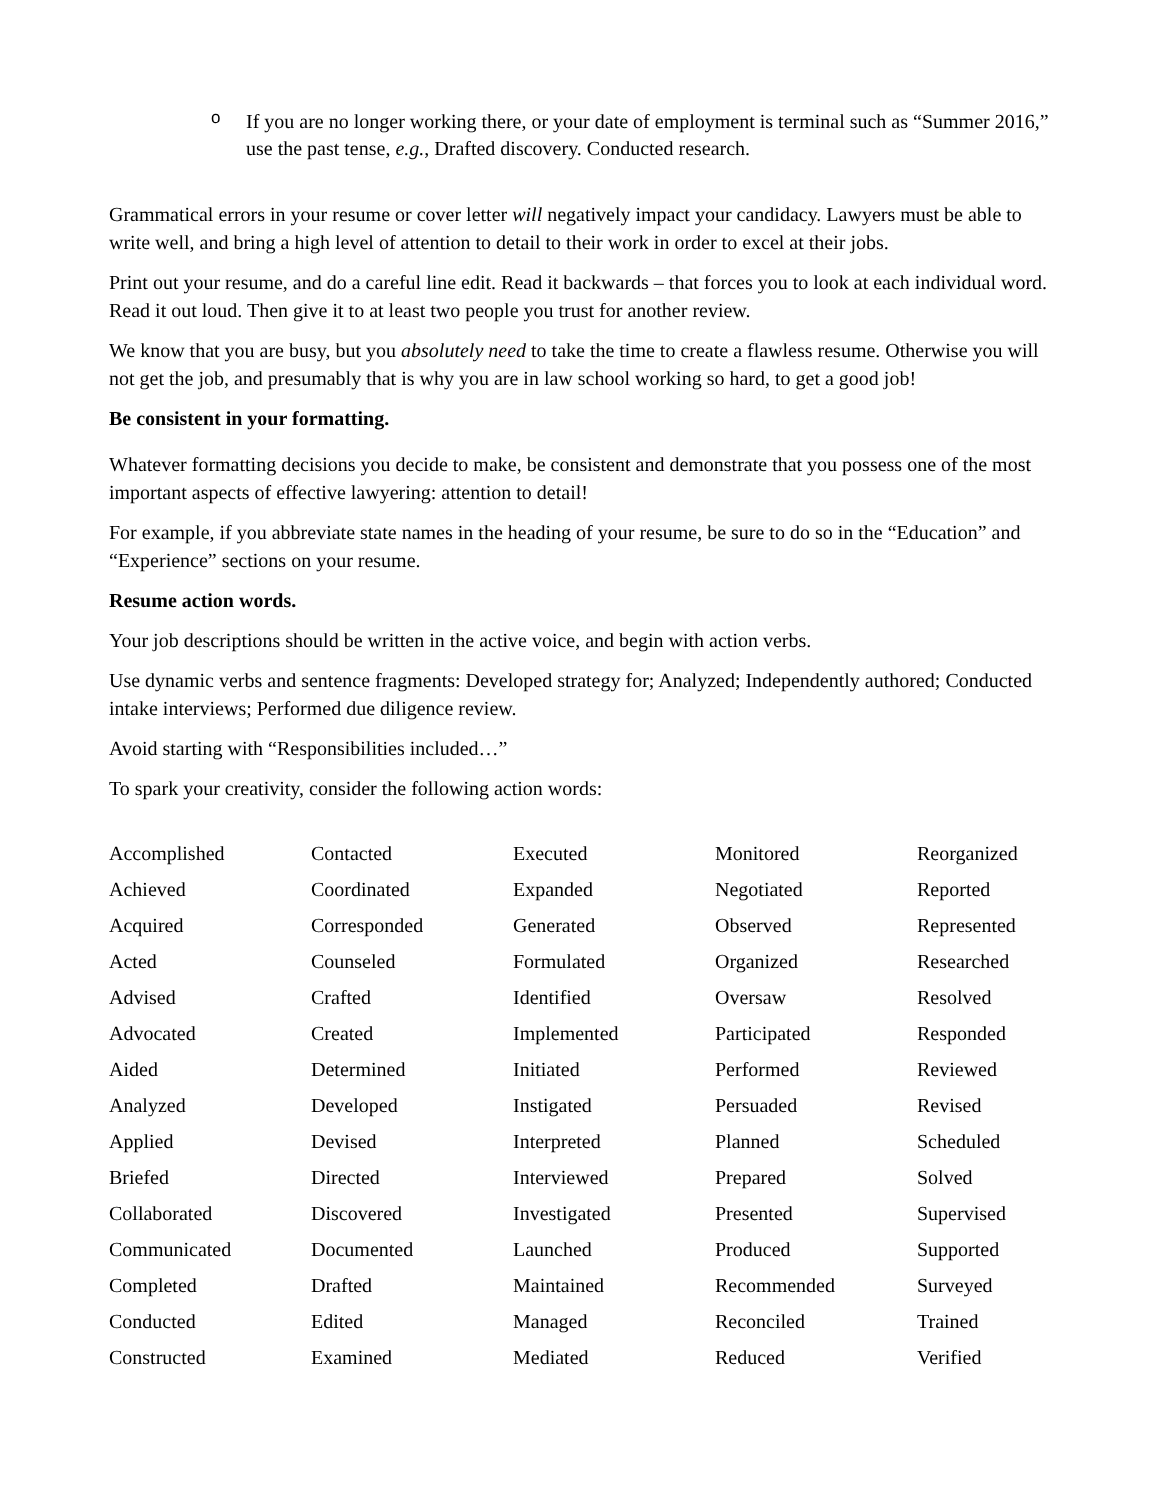o
If you are no longer working there, or your date of employment is terminal such as “Summer 2016,” use the past tense, e.g., Drafted discovery. Conducted research.
Grammatical errors in your resume or cover letter will negatively impact your candidacy. Lawyers must be able to write well, and bring a high level of attention to detail to their work in order to excel at their jobs.
Print out your resume, and do a careful line edit. Read it backwards – that forces you to look at each individual word. Read it out loud. Then give it to at least two people you trust for another review.
We know that you are busy, but you absolutely need to take the time to create a flawless resume. Otherwise you will not get the job, and presumably that is why you are in law school working so hard, to get a good job!
Be consistent in your formatting.
Whatever formatting decisions you decide to make, be consistent and demonstrate that you possess one of the most important aspects of effective lawyering: attention to detail!
For example, if you abbreviate state names in the heading of your resume, be sure to do so in the “Education” and “Experience” sections on your resume.
Resume action words.
Your job descriptions should be written in the active voice, and begin with action verbs.
Use dynamic verbs and sentence fragments: Developed strategy for; Analyzed; Independently authored; Conducted intake interviews; Performed due diligence review.
Avoid starting with “Responsibilities included…”
To spark your creativity, consider the following action words:
| Accomplished | Contacted | Executed | Monitored | Reorganized |
| Achieved | Coordinated | Expanded | Negotiated | Reported |
| Acquired | Corresponded | Generated | Observed | Represented |
| Acted | Counseled | Formulated | Organized | Researched |
| Advised | Crafted | Identified | Oversaw | Resolved |
| Advocated | Created | Implemented | Participated | Responded |
| Aided | Determined | Initiated | Performed | Reviewed |
| Analyzed | Developed | Instigated | Persuaded | Revised |
| Applied | Devised | Interpreted | Planned | Scheduled |
| Briefed | Directed | Interviewed | Prepared | Solved |
| Collaborated | Discovered | Investigated | Presented | Supervised |
| Communicated | Documented | Launched | Produced | Supported |
| Completed | Drafted | Maintained | Recommended | Surveyed |
| Conducted | Edited | Managed | Reconciled | Trained |
| Constructed | Examined | Mediated | Reduced | Verified |